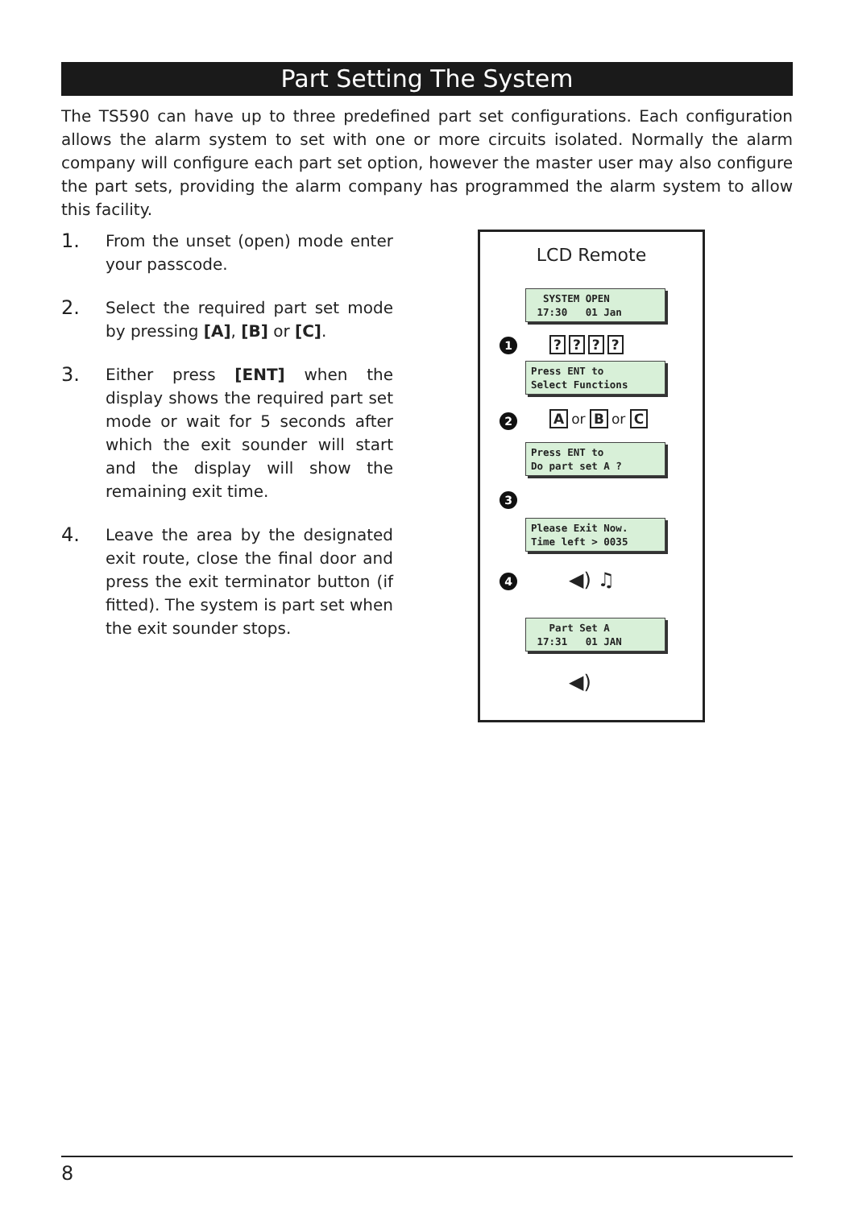Part Setting The System
The TS590 can have up to three predefined part set configurations. Each configuration allows the alarm system to set with one or more circuits isolated. Normally the alarm company will configure each part set option, however the master user may also configure the part sets, providing the alarm company has programmed the alarm system to allow this facility.
1.
From the unset (open) mode enter your passcode.
2.
Select the required part set mode by pressing [A], [B] or [C].
3.
Either press [ENT] when the display shows the required part set mode or wait for 5 seconds after which the exit sounder will start and the display will show the remaining exit time.
4.
Leave the area by the designated exit route, close the final door and press the exit terminator button (if fitted). The system is part set when the exit sounder stops.
LCD Remote
SYSTEM OPEN 17:30 01 Jan
1 ????
Press ENT to Select Functions
2 Aor B or C
Press ENT to Do part set A ?
3
Please Exit Now. Time left > 0035
4 ◀) ♫
Part Set A 17:31 01 JAN
◀)
8